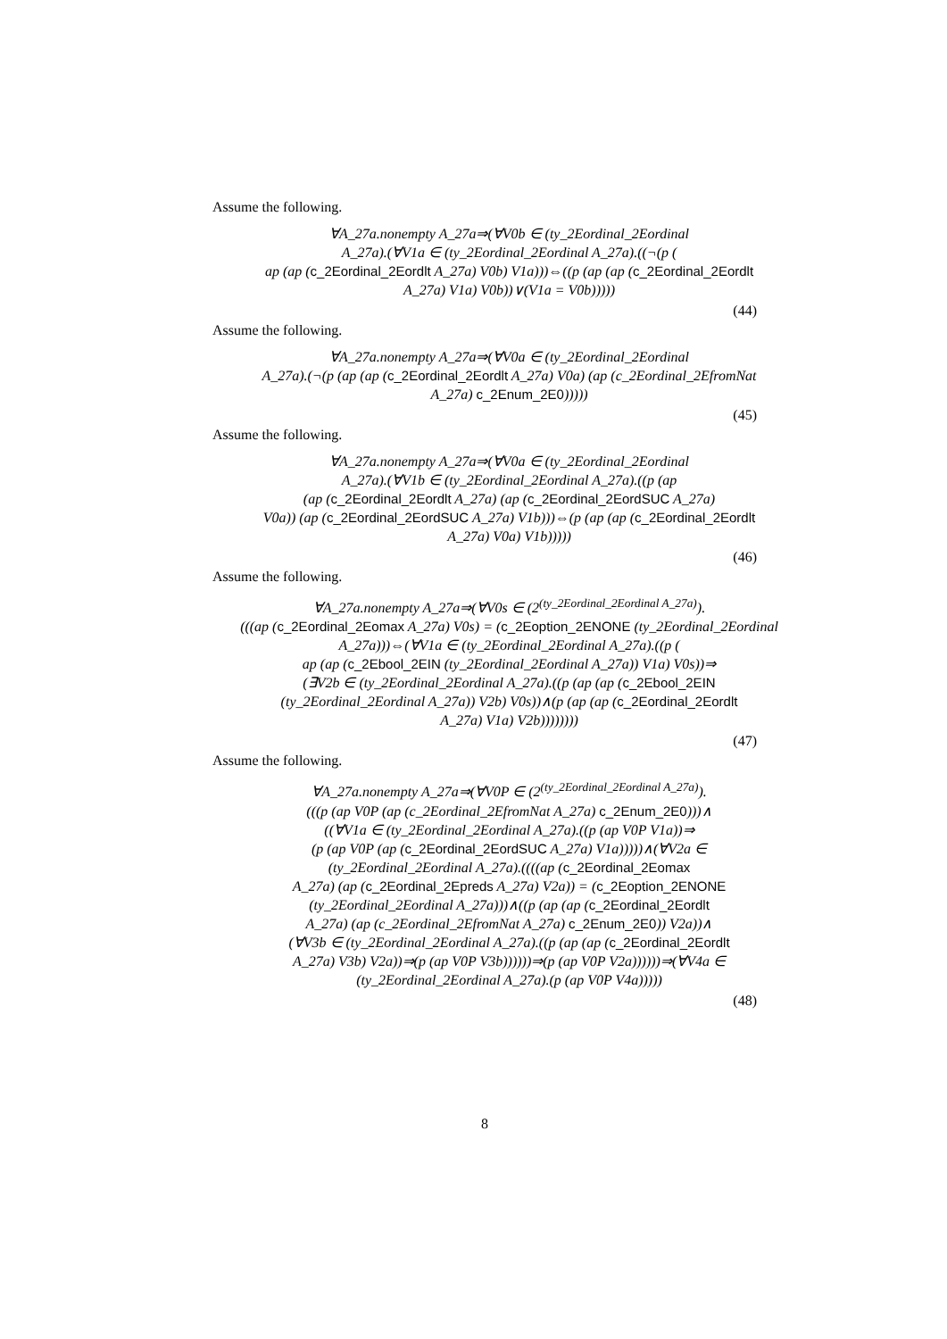Assume the following.
∀A_27a.nonempty A_27a⇒(∀V0b ∈ (ty_2Eordinal_2Eordinal
A_27a).(∀V1a ∈ (ty_2Eordinal_2Eordinal A_27a).((¬(p (
ap (ap (c_2Eordinal_2Eordlt A_27a) V0b) V1a)))⇔((p (ap (ap (c_2Eordinal_2Eordlt
A_27a) V1a) V0b))∨(V1a = V0b)))))
(44)
Assume the following.
∀A_27a.nonempty A_27a⇒(∀V0a ∈ (ty_2Eordinal_2Eordinal
A_27a).(¬(p (ap (ap (c_2Eordinal_2Eordlt A_27a) V0a) (ap (c_2Eordinal_2EfromNat
A_27a) c_2Enum_2E0)))))
(45)
Assume the following.
∀A_27a.nonempty A_27a⇒(∀V0a ∈ (ty_2Eordinal_2Eordinal
A_27a).(∀V1b ∈ (ty_2Eordinal_2Eordinal A_27a).((p (ap
(ap (c_2Eordinal_2Eordlt A_27a) (ap (c_2Eordinal_2EordSUC A_27a)
V0a)) (ap (c_2Eordinal_2EordSUC A_27a) V1b)))⇔(p (ap (ap (c_2Eordinal_2Eordlt
A_27a) V0a) V1b)))))
(46)
Assume the following.
∀A_27a.nonempty A_27a⇒(∀V0s ∈ (2<sup>(ty_2Eordinal_2Eordinal A_27a)</sup>).
(((ap (c_2Eordinal_2Eomax A_27a) V0s) = (c_2Eoption_2ENONE (ty_2Eordinal_2Eordinal
A_27a)))⇔(∀V1a ∈ (ty_2Eordinal_2Eordinal A_27a).((p (
ap (ap (c_2Ebool_2EIN (ty_2Eordinal_2Eordinal A_27a)) V1a) V0s))⇒
(∃V2b ∈ (ty_2Eordinal_2Eordinal A_27a).((p (ap (ap (c_2Ebool_2EIN
(ty_2Eordinal_2Eordinal A_27a)) V2b) V0s))∧(p (ap (ap (c_2Eordinal_2Eordlt
A_27a) V1a) V2b))))))))
(47)
Assume the following.
∀A_27a.nonempty A_27a⇒(∀V0P ∈ (2<sup>(ty_2Eordinal_2Eordinal A_27a)</sup>).
(((p (ap V0P (ap (c_2Eordinal_2EfromNat A_27a) c_2Enum_2E0)))∧
((∀V1a ∈ (ty_2Eordinal_2Eordinal A_27a).((p (ap V0P V1a))⇒
(p (ap V0P (ap (c_2Eordinal_2EordSUC A_27a) V1a)))))∧(∀V2a ∈
(ty_2Eordinal_2Eordinal A_27a).((((ap (c_2Eordinal_2Eomax
A_27a) (ap (c_2Eordinal_2Epreds A_27a) V2a)) = (c_2Eoption_2ENONE
(ty_2Eordinal_2Eordinal A_27a)))∧((p (ap (ap (c_2Eordinal_2Eordlt
A_27a) (ap (c_2Eordinal_2EfromNat A_27a) c_2Enum_2E0)) V2a))∧
(∀V3b ∈ (ty_2Eordinal_2Eordinal A_27a).((p (ap (ap (c_2Eordinal_2Eordlt
A_27a) V3b) V2a))⇒(p (ap V0P V3b))))))⇒(p (ap V0P V2a))))))⇒(∀V4a ∈
(ty_2Eordinal_2Eordinal A_27a).(p (ap V0P V4a)))))
(48)
8